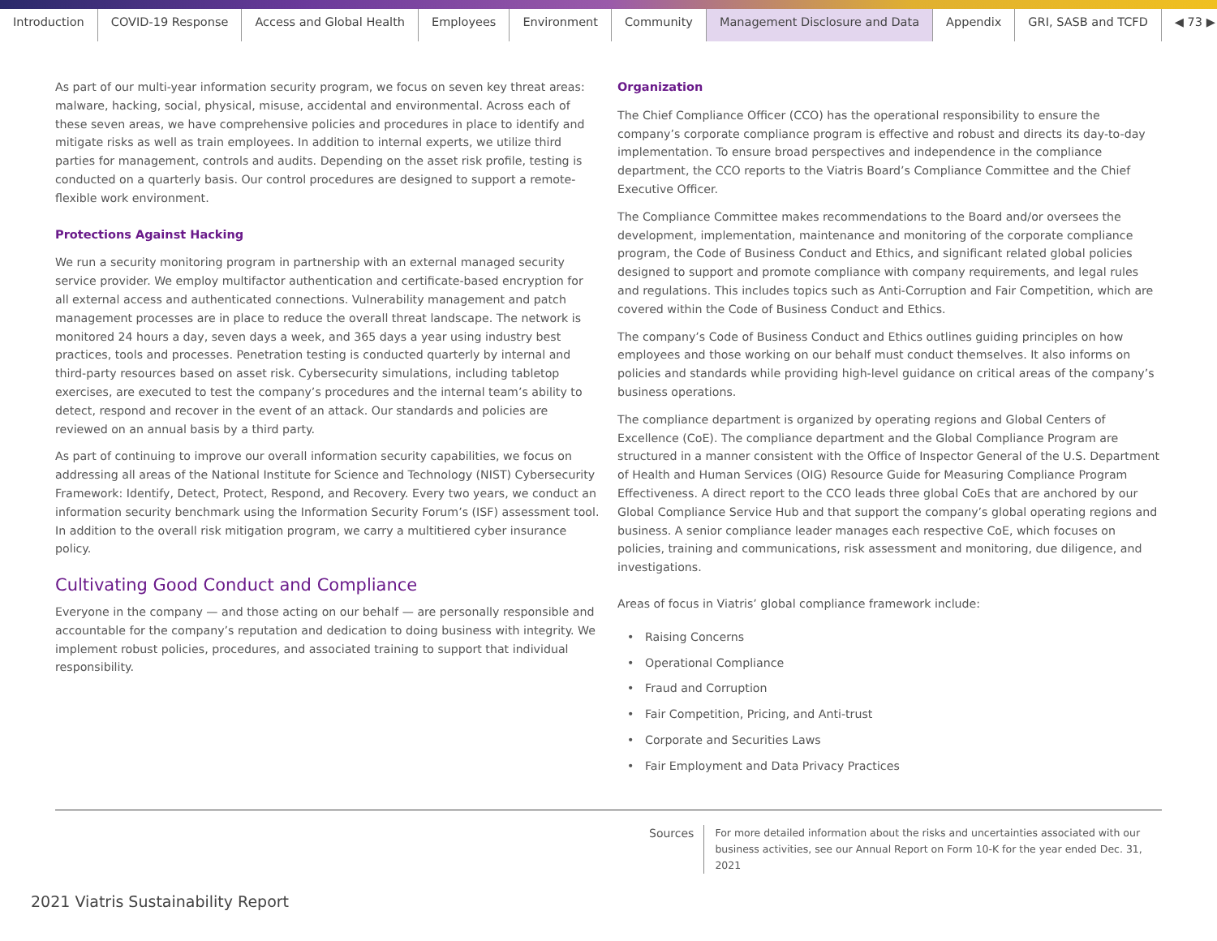Introduction COVID-19 Response Access and Global Health Employees Environment Community Management Disclosure and Data Appendix GRI, SASB and TCFD ◀ 73 ▶
As part of our multi-year information security program, we focus on seven key threat areas: malware, hacking, social, physical, misuse, accidental and environmental. Across each of these seven areas, we have comprehensive policies and procedures in place to identify and mitigate risks as well as train employees. In addition to internal experts, we utilize third parties for management, controls and audits. Depending on the asset risk profile, testing is conducted on a quarterly basis. Our control procedures are designed to support a remote-flexible work environment.
Protections Against Hacking
We run a security monitoring program in partnership with an external managed security service provider. We employ multifactor authentication and certificate-based encryption for all external access and authenticated connections. Vulnerability management and patch management processes are in place to reduce the overall threat landscape. The network is monitored 24 hours a day, seven days a week, and 365 days a year using industry best practices, tools and processes. Penetration testing is conducted quarterly by internal and third-party resources based on asset risk. Cybersecurity simulations, including tabletop exercises, are executed to test the company’s procedures and the internal team’s ability to detect, respond and recover in the event of an attack. Our standards and policies are reviewed on an annual basis by a third party.
As part of continuing to improve our overall information security capabilities, we focus on addressing all areas of the National Institute for Science and Technology (NIST) Cybersecurity Framework: Identify, Detect, Protect, Respond, and Recovery. Every two years, we conduct an information security benchmark using the Information Security Forum’s (ISF) assessment tool. In addition to the overall risk mitigation program, we carry a multitiered cyber insurance policy.
Cultivating Good Conduct and Compliance
Everyone in the company — and those acting on our behalf — are personally responsible and accountable for the company’s reputation and dedication to doing business with integrity. We implement robust policies, procedures, and associated training to support that individual responsibility.
Organization
The Chief Compliance Officer (CCO) has the operational responsibility to ensure the company’s corporate compliance program is effective and robust and directs its day-to-day implementation. To ensure broad perspectives and independence in the compliance department, the CCO reports to the Viatris Board’s Compliance Committee and the Chief Executive Officer.
The Compliance Committee makes recommendations to the Board and/or oversees the development, implementation, maintenance and monitoring of the corporate compliance program, the Code of Business Conduct and Ethics, and significant related global policies designed to support and promote compliance with company requirements, and legal rules and regulations. This includes topics such as Anti-Corruption and Fair Competition, which are covered within the Code of Business Conduct and Ethics.
The company’s Code of Business Conduct and Ethics outlines guiding principles on how employees and those working on our behalf must conduct themselves. It also informs on policies and standards while providing high-level guidance on critical areas of the company’s business operations.
The compliance department is organized by operating regions and Global Centers of Excellence (CoE). The compliance department and the Global Compliance Program are structured in a manner consistent with the Office of Inspector General of the U.S. Department of Health and Human Services (OIG) Resource Guide for Measuring Compliance Program Effectiveness. A direct report to the CCO leads three global CoEs that are anchored by our Global Compliance Service Hub and that support the company’s global operating regions and business. A senior compliance leader manages each respective CoE, which focuses on policies, training and communications, risk assessment and monitoring, due diligence, and investigations.
Areas of focus in Viatris’ global compliance framework include:
Raising Concerns
Operational Compliance
Fraud and Corruption
Fair Competition, Pricing, and Anti-trust
Corporate and Securities Laws
Fair Employment and Data Privacy Practices
Sources For more detailed information about the risks and uncertainties associated with our
business activities, see our Annual Report on Form 10-K for the year ended Dec. 31, 2021
2021 Viatris Sustainability Report